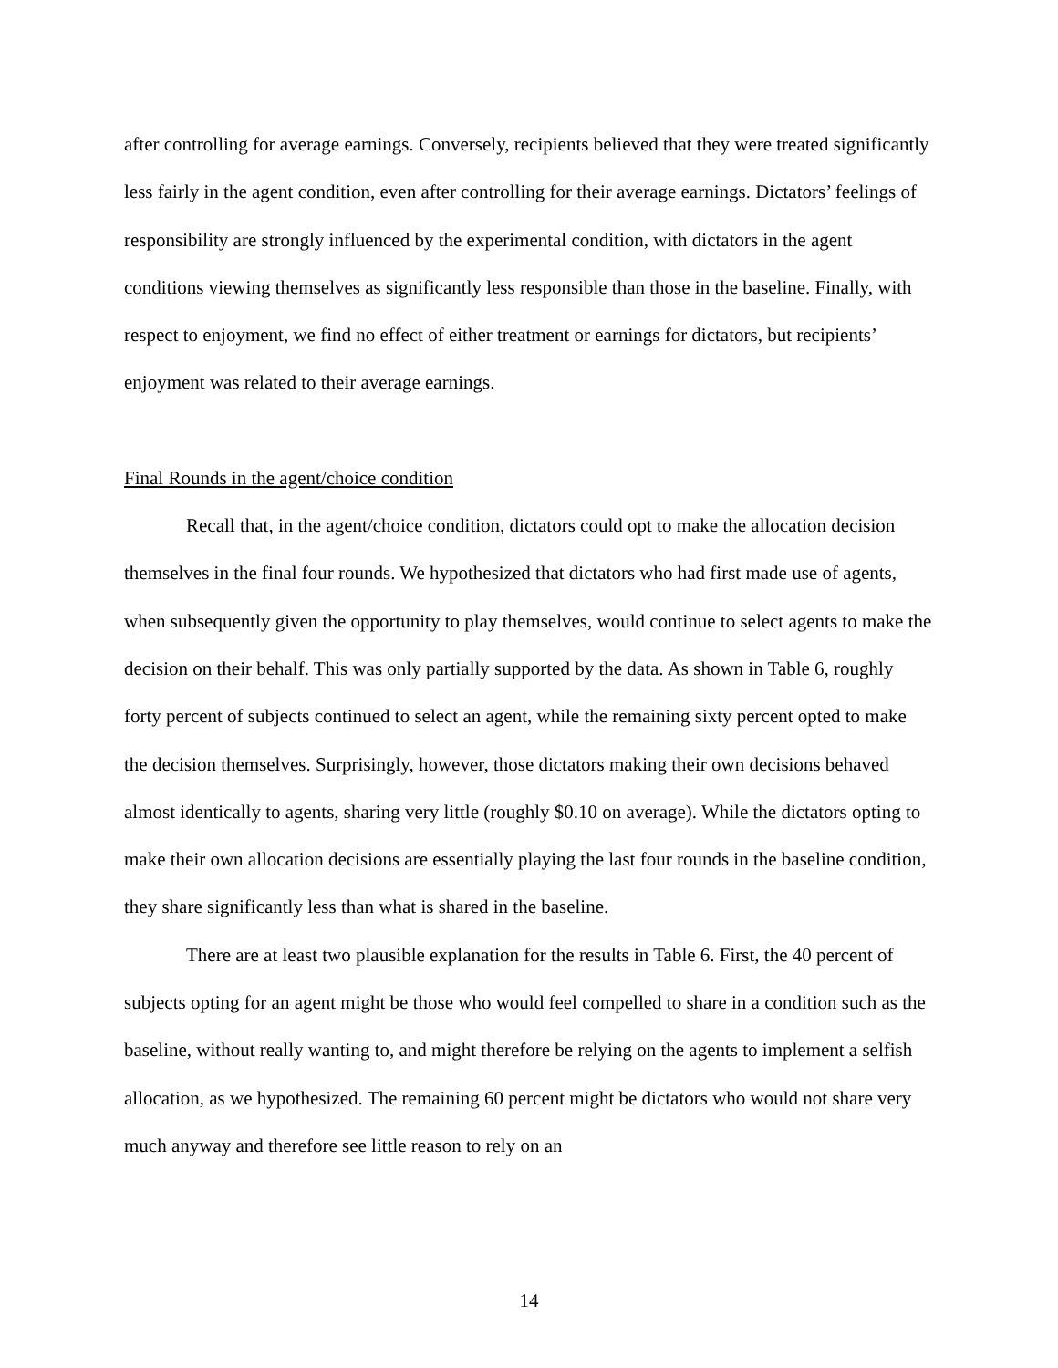after controlling for average earnings. Conversely, recipients believed that they were treated significantly less fairly in the agent condition, even after controlling for their average earnings. Dictators’ feelings of responsibility are strongly influenced by the experimental condition, with dictators in the agent conditions viewing themselves as significantly less responsible than those in the baseline. Finally, with respect to enjoyment, we find no effect of either treatment or earnings for dictators, but recipients’ enjoyment was related to their average earnings.
Final Rounds in the agent/choice condition
Recall that, in the agent/choice condition, dictators could opt to make the allocation decision themselves in the final four rounds. We hypothesized that dictators who had first made use of agents, when subsequently given the opportunity to play themselves, would continue to select agents to make the decision on their behalf. This was only partially supported by the data. As shown in Table 6, roughly forty percent of subjects continued to select an agent, while the remaining sixty percent opted to make the decision themselves. Surprisingly, however, those dictators making their own decisions behaved almost identically to agents, sharing very little (roughly $0.10 on average). While the dictators opting to make their own allocation decisions are essentially playing the last four rounds in the baseline condition, they share significantly less than what is shared in the baseline.
There are at least two plausible explanation for the results in Table 6. First, the 40 percent of subjects opting for an agent might be those who would feel compelled to share in a condition such as the baseline, without really wanting to, and might therefore be relying on the agents to implement a selfish allocation, as we hypothesized. The remaining 60 percent might be dictators who would not share very much anyway and therefore see little reason to rely on an
14